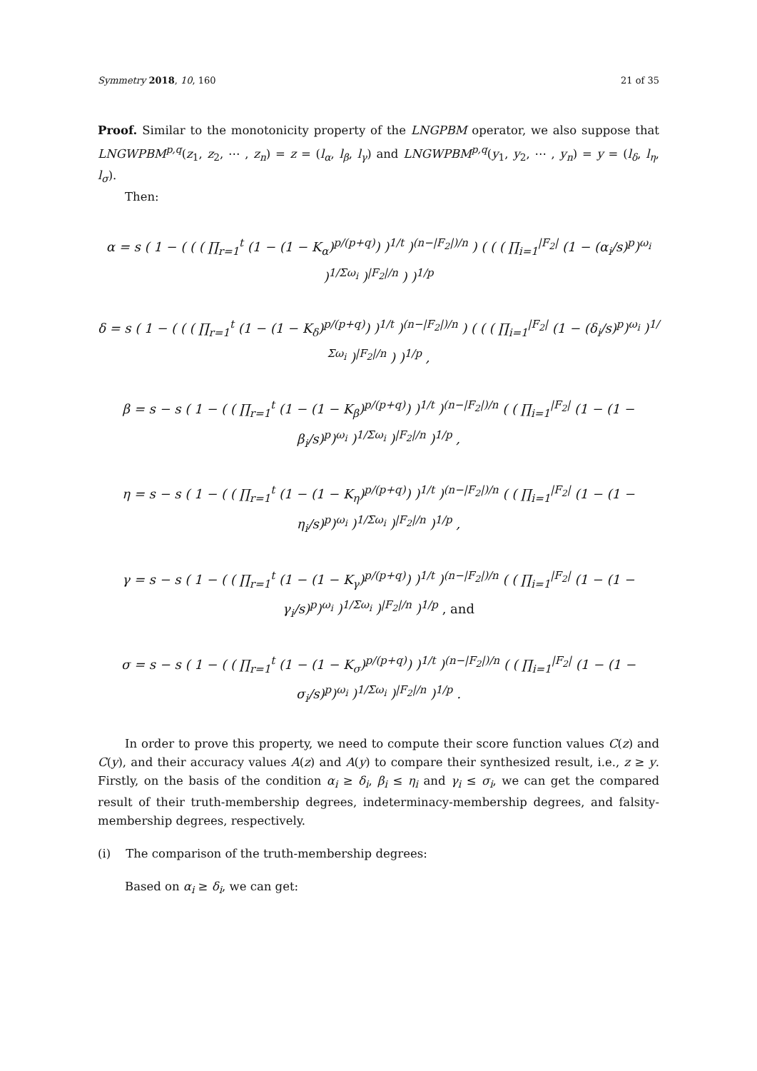Symmetry 2018, 10, 160 21 of 35
Proof. Similar to the monotonicity property of the LNGPBM operator, we also suppose that LNGWPBM<sup>p,q</sup>(z<sub>1</sub>, z<sub>2</sub>, ⋯ , z<sub>n</sub>) = z = (l<sub>α</sub>, l<sub>β</sub>, l<sub>γ</sub>) and LNGWPBM<sup>p,q</sup>(y<sub>1</sub>, y<sub>2</sub>, ⋯ , y<sub>n</sub>) = y = (l<sub>δ</sub>, l<sub>η</sub>, l<sub>σ</sub>).
Then:
α = s ( 1 − ( ( ( ∏<sub>r=1</sub><sup>t</sup> (1 − (1 − K<sub>α</sub>)<sup>p/(p+q)</sup>) )<sup>1/t</sup> )<sup>(n−|F<sub>2</sub>|)/n</sup> ) ( ( ( ∏<sub>i=1</sub><sup>|F<sub>2</sub>|</sup> (1 − (α<sub>i</sub>/s)<sup>p</sup>)<sup>ω<sub>i</sub></sup> )<sup>1/Σω<sub>i</sub></sup> )<sup>|F<sub>2</sub>|/n</sup> ) )<sup>1/p</sup>
δ = s ( 1 − ( ( ( ∏<sub>r=1</sub><sup>t</sup> (1 − (1 − K<sub>δ</sub>)<sup>p/(p+q)</sup>) )<sup>1/t</sup> )<sup>(n−|F<sub>2</sub>|)/n</sup> ) ( ( ( ∏<sub>i=1</sub><sup>|F<sub>2</sub>|</sup> (1 − (δ<sub>i</sub>/s)<sup>p</sup>)<sup>ω<sub>i</sub></sup> )<sup>1/Σω<sub>i</sub></sup> )<sup>|F<sub>2</sub>|/n</sup> ) )<sup>1/p</sup> ,
β = s − s ( 1 − ( ( ∏<sub>r=1</sub><sup>t</sup> (1 − (1 − K<sub>β</sub>)<sup>p/(p+q)</sup>) )<sup>1/t</sup> )<sup>(n−|F<sub>2</sub>|)/n</sup> ( ( ∏<sub>i=1</sub><sup>|F<sub>2</sub>|</sup> (1 − (1 − β<sub>i</sub>/s)<sup>p</sup>)<sup>ω<sub>i</sub></sup> )<sup>1/Σω<sub>i</sub></sup> )<sup>|F<sub>2</sub>|/n</sup> )<sup>1/p</sup> ,
η = s − s ( 1 − ( ( ∏<sub>r=1</sub><sup>t</sup> (1 − (1 − K<sub>η</sub>)<sup>p/(p+q)</sup>) )<sup>1/t</sup> )<sup>(n−|F<sub>2</sub>|)/n</sup> ( ( ∏<sub>i=1</sub><sup>|F<sub>2</sub>|</sup> (1 − (1 − η<sub>i</sub>/s)<sup>p</sup>)<sup>ω<sub>i</sub></sup> )<sup>1/Σω<sub>i</sub></sup> )<sup>|F<sub>2</sub>|/n</sup> )<sup>1/p</sup> ,
γ = s − s ( 1 − ( ( ∏<sub>r=1</sub><sup>t</sup> (1 − (1 − K<sub>γ</sub>)<sup>p/(p+q)</sup>) )<sup>1/t</sup> )<sup>(n−|F<sub>2</sub>|)/n</sup> ( ( ∏<sub>i=1</sub><sup>|F<sub>2</sub>|</sup> (1 − (1 − γ<sub>i</sub>/s)<sup>p</sup>)<sup>ω<sub>i</sub></sup> )<sup>1/Σω<sub>i</sub></sup> )<sup>|F<sub>2</sub>|/n</sup> )<sup>1/p</sup> , and
σ = s − s ( 1 − ( ( ∏<sub>r=1</sub><sup>t</sup> (1 − (1 − K<sub>σ</sub>)<sup>p/(p+q)</sup>) )<sup>1/t</sup> )<sup>(n−|F<sub>2</sub>|)/n</sup> ( ( ∏<sub>i=1</sub><sup>|F<sub>2</sub>|</sup> (1 − (1 − σ<sub>i</sub>/s)<sup>p</sup>)<sup>ω<sub>i</sub></sup> )<sup>1/Σω<sub>i</sub></sup> )<sup>|F<sub>2</sub>|/n</sup> )<sup>1/p</sup> .
In order to prove this property, we need to compute their score function values C(z) and C(y), and their accuracy values A(z) and A(y) to compare their synthesized result, i.e., z ≥ y. Firstly, on the basis of the condition α<sub>i</sub> ≥ δ<sub>i</sub>, β<sub>i</sub> ≤ η<sub>i</sub> and γ<sub>i</sub> ≤ σ<sub>i</sub>, we can get the compared result of their truth-membership degrees, indeterminacy-membership degrees, and falsity-membership degrees, respectively.
(i) The comparison of the truth-membership degrees:
Based on α<sub>i</sub> ≥ δ<sub>i</sub>, we can get: